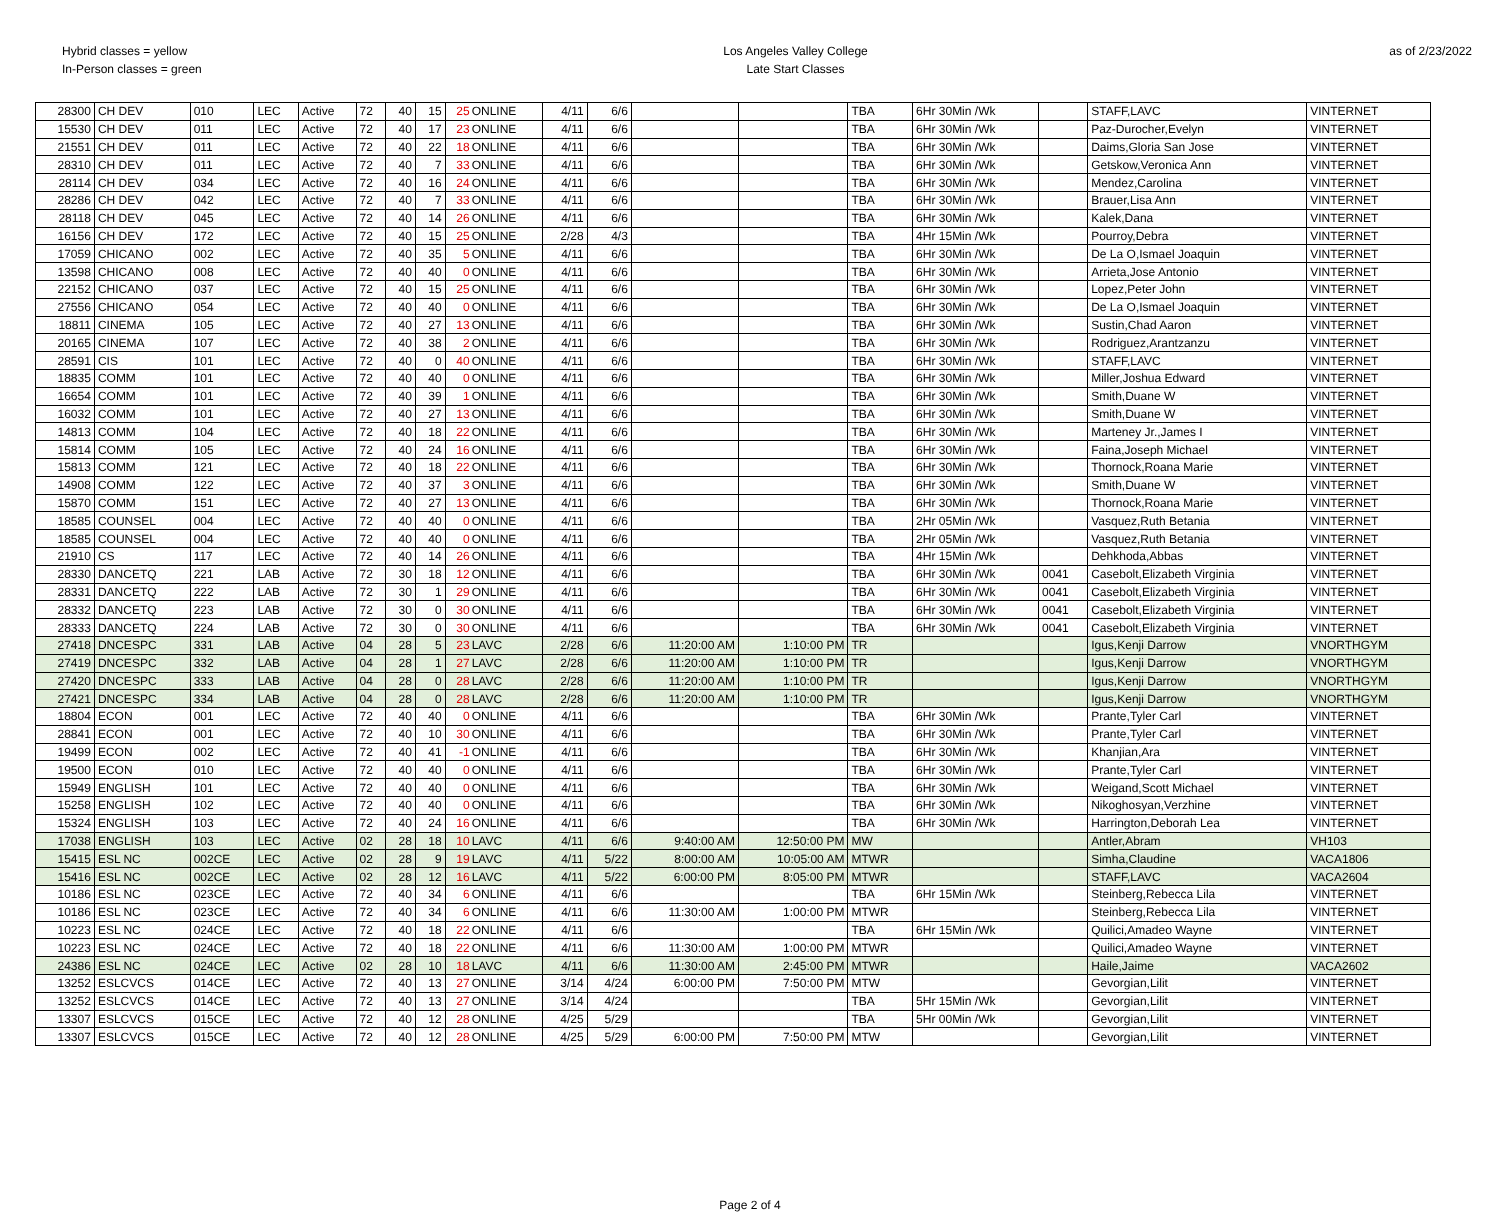Hybrid classes = yellow
In-Person classes = green
Los Angeles Valley College
Late Start Classes
as of 2/23/2022
| 28300 | CH DEV | 010 | LEC | Active | 72 | 40 | 15 | 25 | ONLINE | 4/11 | 6/6 | | | TBA | 6Hr 30Min /Wk | | STAFF,LAVC | VINTERNET |
| 15530 | CH DEV | 011 | LEC | Active | 72 | 40 | 17 | 23 | ONLINE | 4/11 | 6/6 | | | TBA | 6Hr 30Min /Wk | | Paz-Durocher,Evelyn | VINTERNET |
| 21551 | CH DEV | 011 | LEC | Active | 72 | 40 | 22 | 18 | ONLINE | 4/11 | 6/6 | | | TBA | 6Hr 30Min /Wk | | Daims,Gloria San Jose | VINTERNET |
| 28310 | CH DEV | 011 | LEC | Active | 72 | 40 | 7 | 33 | ONLINE | 4/11 | 6/6 | | | TBA | 6Hr 30Min /Wk | | Getskow,Veronica Ann | VINTERNET |
| 28114 | CH DEV | 034 | LEC | Active | 72 | 40 | 16 | 24 | ONLINE | 4/11 | 6/6 | | | TBA | 6Hr 30Min /Wk | | Mendez,Carolina | VINTERNET |
| 28286 | CH DEV | 042 | LEC | Active | 72 | 40 | 7 | 33 | ONLINE | 4/11 | 6/6 | | | TBA | 6Hr 30Min /Wk | | Brauer,Lisa Ann | VINTERNET |
| 28118 | CH DEV | 045 | LEC | Active | 72 | 40 | 14 | 26 | ONLINE | 4/11 | 6/6 | | | TBA | 6Hr 30Min /Wk | | Kalek,Dana | VINTERNET |
| 16156 | CH DEV | 172 | LEC | Active | 72 | 40 | 15 | 25 | ONLINE | 2/28 | 4/3 | | | TBA | 4Hr 15Min /Wk | | Pourroy,Debra | VINTERNET |
| 17059 | CHICANO | 002 | LEC | Active | 72 | 40 | 35 | 5 | ONLINE | 4/11 | 6/6 | | | TBA | 6Hr 30Min /Wk | | De La O,Ismael Joaquin | VINTERNET |
| 13598 | CHICANO | 008 | LEC | Active | 72 | 40 | 40 | 0 | ONLINE | 4/11 | 6/6 | | | TBA | 6Hr 30Min /Wk | | Arrieta,Jose Antonio | VINTERNET |
| 22152 | CHICANO | 037 | LEC | Active | 72 | 40 | 15 | 25 | ONLINE | 4/11 | 6/6 | | | TBA | 6Hr 30Min /Wk | | Lopez,Peter John | VINTERNET |
| 27556 | CHICANO | 054 | LEC | Active | 72 | 40 | 40 | 0 | ONLINE | 4/11 | 6/6 | | | TBA | 6Hr 30Min /Wk | | De La O,Ismael Joaquin | VINTERNET |
| 18811 | CINEMA | 105 | LEC | Active | 72 | 40 | 27 | 13 | ONLINE | 4/11 | 6/6 | | | TBA | 6Hr 30Min /Wk | | Sustin,Chad Aaron | VINTERNET |
| 20165 | CINEMA | 107 | LEC | Active | 72 | 40 | 38 | 2 | ONLINE | 4/11 | 6/6 | | | TBA | 6Hr 30Min /Wk | | Rodriguez,Arantzanzu | VINTERNET |
| 28591 | CIS | 101 | LEC | Active | 72 | 40 | 0 | 40 | ONLINE | 4/11 | 6/6 | | | TBA | 6Hr 30Min /Wk | | STAFF,LAVC | VINTERNET |
| 18835 | COMM | 101 | LEC | Active | 72 | 40 | 40 | 0 | ONLINE | 4/11 | 6/6 | | | TBA | 6Hr 30Min /Wk | | Miller,Joshua Edward | VINTERNET |
| 16654 | COMM | 101 | LEC | Active | 72 | 40 | 39 | 1 | ONLINE | 4/11 | 6/6 | | | TBA | 6Hr 30Min /Wk | | Smith,Duane W | VINTERNET |
| 16032 | COMM | 101 | LEC | Active | 72 | 40 | 27 | 13 | ONLINE | 4/11 | 6/6 | | | TBA | 6Hr 30Min /Wk | | Smith,Duane W | VINTERNET |
| 14813 | COMM | 104 | LEC | Active | 72 | 40 | 18 | 22 | ONLINE | 4/11 | 6/6 | | | TBA | 6Hr 30Min /Wk | | Marteney Jr.,James I | VINTERNET |
| 15814 | COMM | 105 | LEC | Active | 72 | 40 | 24 | 16 | ONLINE | 4/11 | 6/6 | | | TBA | 6Hr 30Min /Wk | | Faina,Joseph Michael | VINTERNET |
| 15813 | COMM | 121 | LEC | Active | 72 | 40 | 18 | 22 | ONLINE | 4/11 | 6/6 | | | TBA | 6Hr 30Min /Wk | | Thornock,Roana Marie | VINTERNET |
| 14908 | COMM | 122 | LEC | Active | 72 | 40 | 37 | 3 | ONLINE | 4/11 | 6/6 | | | TBA | 6Hr 30Min /Wk | | Smith,Duane W | VINTERNET |
| 15870 | COMM | 151 | LEC | Active | 72 | 40 | 27 | 13 | ONLINE | 4/11 | 6/6 | | | TBA | 6Hr 30Min /Wk | | Thornock,Roana Marie | VINTERNET |
| 18585 | COUNSEL | 004 | LEC | Active | 72 | 40 | 40 | 0 | ONLINE | 4/11 | 6/6 | | | TBA | 2Hr 05Min /Wk | | Vasquez,Ruth Betania | VINTERNET |
| 18585 | COUNSEL | 004 | LEC | Active | 72 | 40 | 40 | 0 | ONLINE | 4/11 | 6/6 | | | TBA | 2Hr 05Min /Wk | | Vasquez,Ruth Betania | VINTERNET |
| 21910 | CS | 117 | LEC | Active | 72 | 40 | 14 | 26 | ONLINE | 4/11 | 6/6 | | | TBA | 4Hr 15Min /Wk | | Dehkhoda,Abbas | VINTERNET |
| 28330 | DANCETQ | 221 | LAB | Active | 72 | 30 | 18 | 12 | ONLINE | 4/11 | 6/6 | | | TBA | 6Hr 30Min /Wk | 0041 | Casebolt,Elizabeth Virginia | VINTERNET |
| 28331 | DANCETQ | 222 | LAB | Active | 72 | 30 | 1 | 29 | ONLINE | 4/11 | 6/6 | | | TBA | 6Hr 30Min /Wk | 0041 | Casebolt,Elizabeth Virginia | VINTERNET |
| 28332 | DANCETQ | 223 | LAB | Active | 72 | 30 | 0 | 30 | ONLINE | 4/11 | 6/6 | | | TBA | 6Hr 30Min /Wk | 0041 | Casebolt,Elizabeth Virginia | VINTERNET |
| 28333 | DANCETQ | 224 | LAB | Active | 72 | 30 | 0 | 30 | ONLINE | 4/11 | 6/6 | | | TBA | 6Hr 30Min /Wk | 0041 | Casebolt,Elizabeth Virginia | VINTERNET |
| 27418 | DNCESPC | 331 | LAB | Active | 04 | 28 | 5 | 23 | LAVC | 2/28 | 6/6 | 11:20:00 AM | 1:10:00 PM | TR | | | Igus,Kenji Darrow | VNORTHGYM |
| 27419 | DNCESPC | 332 | LAB | Active | 04 | 28 | 1 | 27 | LAVC | 2/28 | 6/6 | 11:20:00 AM | 1:10:00 PM | TR | | | Igus,Kenji Darrow | VNORTHGYM |
| 27420 | DNCESPC | 333 | LAB | Active | 04 | 28 | 0 | 28 | LAVC | 2/28 | 6/6 | 11:20:00 AM | 1:10:00 PM | TR | | | Igus,Kenji Darrow | VNORTHGYM |
| 27421 | DNCESPC | 334 | LAB | Active | 04 | 28 | 0 | 28 | LAVC | 2/28 | 6/6 | 11:20:00 AM | 1:10:00 PM | TR | | | Igus,Kenji Darrow | VNORTHGYM |
| 18804 | ECON | 001 | LEC | Active | 72 | 40 | 40 | 0 | ONLINE | 4/11 | 6/6 | | | TBA | 6Hr 30Min /Wk | | Prante,Tyler Carl | VINTERNET |
| 28841 | ECON | 001 | LEC | Active | 72 | 40 | 10 | 30 | ONLINE | 4/11 | 6/6 | | | TBA | 6Hr 30Min /Wk | | Prante,Tyler Carl | VINTERNET |
| 19499 | ECON | 002 | LEC | Active | 72 | 40 | 41 | -1 | ONLINE | 4/11 | 6/6 | | | TBA | 6Hr 30Min /Wk | | Khanjian,Ara | VINTERNET |
| 19500 | ECON | 010 | LEC | Active | 72 | 40 | 40 | 0 | ONLINE | 4/11 | 6/6 | | | TBA | 6Hr 30Min /Wk | | Prante,Tyler Carl | VINTERNET |
| 15949 | ENGLISH | 101 | LEC | Active | 72 | 40 | 40 | 0 | ONLINE | 4/11 | 6/6 | | | TBA | 6Hr 30Min /Wk | | Weigand,Scott Michael | VINTERNET |
| 15258 | ENGLISH | 102 | LEC | Active | 72 | 40 | 40 | 0 | ONLINE | 4/11 | 6/6 | | | TBA | 6Hr 30Min /Wk | | Nikoghosyan,Verzhine | VINTERNET |
| 15324 | ENGLISH | 103 | LEC | Active | 72 | 40 | 24 | 16 | ONLINE | 4/11 | 6/6 | | | TBA | 6Hr 30Min /Wk | | Harrington,Deborah Lea | VINTERNET |
| 17038 | ENGLISH | 103 | LEC | Active | 02 | 28 | 18 | 10 | LAVC | 4/11 | 6/6 | 9:40:00 AM | 12:50:00 PM | MW | | | Antler,Abram | VH103 |
| 15415 | ESL NC | 002CE | LEC | Active | 02 | 28 | 9 | 19 | LAVC | 4/11 | 5/22 | 8:00:00 AM | 10:05:00 AM | MTWR | | | Simha,Claudine | VACA1806 |
| 15416 | ESL NC | 002CE | LEC | Active | 02 | 28 | 12 | 16 | LAVC | 4/11 | 5/22 | 6:00:00 PM | 8:05:00 PM | MTWR | | | STAFF,LAVC | VACA2604 |
| 10186 | ESL NC | 023CE | LEC | Active | 72 | 40 | 34 | 6 | ONLINE | 4/11 | 6/6 | | | TBA | 6Hr 15Min /Wk | | Steinberg,Rebecca Lila | VINTERNET |
| 10186 | ESL NC | 023CE | LEC | Active | 72 | 40 | 34 | 6 | ONLINE | 4/11 | 6/6 | 11:30:00 AM | 1:00:00 PM | MTWR | | | Steinberg,Rebecca Lila | VINTERNET |
| 10223 | ESL NC | 024CE | LEC | Active | 72 | 40 | 18 | 22 | ONLINE | 4/11 | 6/6 | | | TBA | 6Hr 15Min /Wk | | Quilici,Amadeo Wayne | VINTERNET |
| 10223 | ESL NC | 024CE | LEC | Active | 72 | 40 | 18 | 22 | ONLINE | 4/11 | 6/6 | 11:30:00 AM | 1:00:00 PM | MTWR | | | Quilici,Amadeo Wayne | VINTERNET |
| 24386 | ESL NC | 024CE | LEC | Active | 02 | 28 | 10 | 18 | LAVC | 4/11 | 6/6 | 11:30:00 AM | 2:45:00 PM | MTWR | | | Haile,Jaime | VACA2602 |
| 13252 | ESLCVCS | 014CE | LEC | Active | 72 | 40 | 13 | 27 | ONLINE | 3/14 | 4/24 | 6:00:00 PM | 7:50:00 PM | MTW | | | Gevorgian,Lilit | VINTERNET |
| 13252 | ESLCVCS | 014CE | LEC | Active | 72 | 40 | 13 | 27 | ONLINE | 3/14 | 4/24 | | | TBA | 5Hr 15Min /Wk | | Gevorgian,Lilit | VINTERNET |
| 13307 | ESLCVCS | 015CE | LEC | Active | 72 | 40 | 12 | 28 | ONLINE | 4/25 | 5/29 | | | TBA | 5Hr 00Min /Wk | | Gevorgian,Lilit | VINTERNET |
| 13307 | ESLCVCS | 015CE | LEC | Active | 72 | 40 | 12 | 28 | ONLINE | 4/25 | 5/29 | 6:00:00 PM | 7:50:00 PM | MTW | | | Gevorgian,Lilit | VINTERNET |
Page 2 of 4